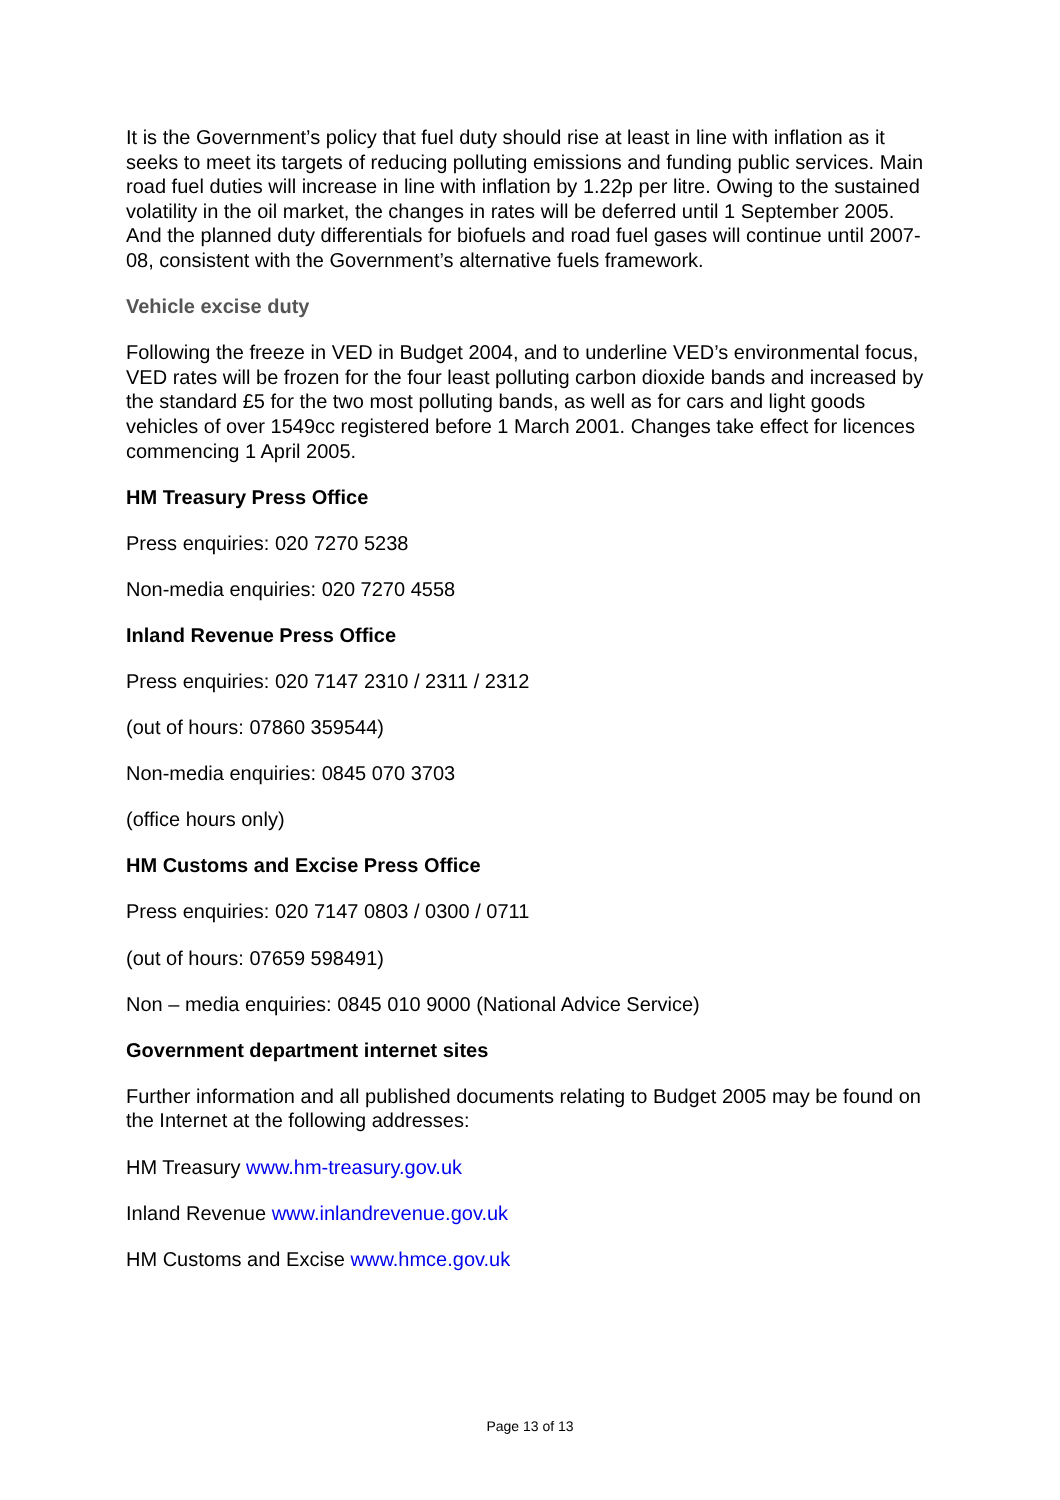It is the Government’s policy that fuel duty should rise at least in line with inflation as it seeks to meet its targets of reducing polluting emissions and funding public services. Main road fuel duties will increase in line with inflation by 1.22p per litre. Owing to the sustained volatility in the oil market, the changes in rates will be deferred until 1 September 2005. And the planned duty differentials for biofuels and road fuel gases will continue until 2007-08, consistent with the Government’s alternative fuels framework.
Vehicle excise duty
Following the freeze in VED in Budget 2004, and to underline VED’s environmental focus, VED rates will be frozen for the four least polluting carbon dioxide bands and increased by the standard £5 for the two most polluting bands, as well as for cars and light goods vehicles of over 1549cc registered before 1 March 2001. Changes take effect for licences commencing 1 April 2005.
HM Treasury Press Office
Press enquiries: 020 7270 5238
Non-media enquiries: 020 7270 4558
Inland Revenue Press Office
Press enquiries: 020 7147 2310 / 2311 / 2312
(out of hours: 07860 359544)
Non-media enquiries: 0845 070 3703
(office hours only)
HM Customs and Excise Press Office
Press enquiries: 020 7147 0803 / 0300 / 0711
(out of hours: 07659 598491)
Non – media enquiries: 0845 010 9000 (National Advice Service)
Government department internet sites
Further information and all published documents relating to Budget 2005 may be found on the Internet at the following addresses:
HM Treasury www.hm-treasury.gov.uk
Inland Revenue www.inlandrevenue.gov.uk
HM Customs and Excise www.hmce.gov.uk
Page 13 of 13